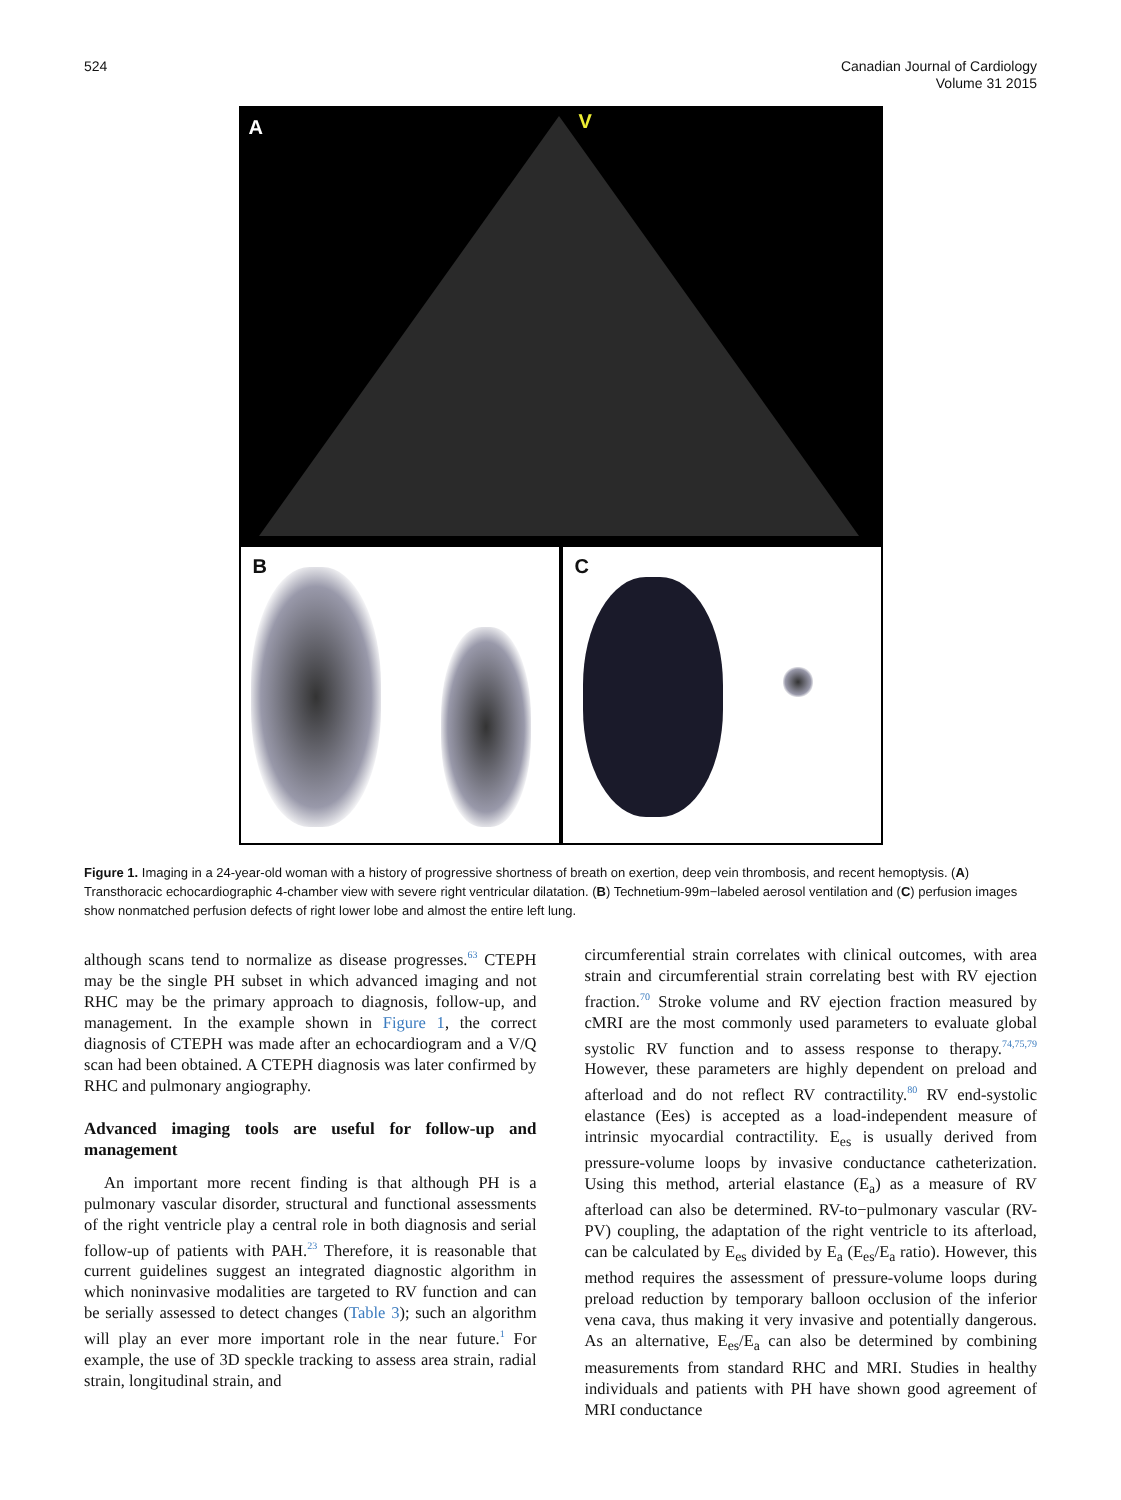524 Canadian Journal of Cardiology
Volume 31 2015
A V
B C
Figure 1. Imaging in a 24-year-old woman with a history of progressive shortness of breath on exertion, deep vein thrombosis, and recent hemoptysis. (A) Transthoracic echocardiographic 4-chamber view with severe right ventricular dilatation. (B) Technetium-99m−labeled aerosol ventilation and (C) perfusion images show nonmatched perfusion defects of right lower lobe and almost the entire left lung.
although scans tend to normalize as disease progresses.<sup>63</sup> CTEPH may be the single PH subset in which advanced imaging and not RHC may be the primary approach to diagnosis, follow-up, and management. In the example shown in Figure 1, the correct diagnosis of CTEPH was made after an echocardiogram and a V/Q scan had been obtained. A CTEPH diagnosis was later confirmed by RHC and pulmonary angiography.
Advanced imaging tools are useful for follow-up and management
An important more recent finding is that although PH is a pulmonary vascular disorder, structural and functional assessments of the right ventricle play a central role in both diagnosis and serial follow-up of patients with PAH.<sup>23</sup> Therefore, it is reasonable that current guidelines suggest an integrated diagnostic algorithm in which noninvasive modalities are targeted to RV function and can be serially assessed to detect changes (Table 3); such an algorithm will play an ever more important role in the near future.<sup>1</sup> For example, the use of 3D speckle tracking to assess area strain, radial strain, longitudinal strain, and
circumferential strain correlates with clinical outcomes, with area strain and circumferential strain correlating best with RV ejection fraction.<sup>70</sup> Stroke volume and RV ejection fraction measured by cMRI are the most commonly used parameters to evaluate global systolic RV function and to assess response to therapy.<sup>74,75,79</sup> However, these parameters are highly dependent on preload and afterload and do not reflect RV contractility.<sup>80</sup> RV end-systolic elastance (Ees) is accepted as a load-independent measure of intrinsic myocardial contractility. E<sub>es</sub> is usually derived from pressure-volume loops by invasive conductance catheterization. Using this method, arterial elastance (E<sub>a</sub>) as a measure of RV afterload can also be determined. RV-to−pulmonary vascular (RV-PV) coupling, the adaptation of the right ventricle to its afterload, can be calculated by E<sub>es</sub> divided by E<sub>a</sub> (E<sub>es</sub>/E<sub>a</sub> ratio). However, this method requires the assessment of pressure-volume loops during preload reduction by temporary balloon occlusion of the inferior vena cava, thus making it very invasive and potentially dangerous. As an alternative, E<sub>es</sub>/E<sub>a</sub> can also be determined by combining measurements from standard RHC and MRI. Studies in healthy individuals and patients with PH have shown good agreement of MRI conductance